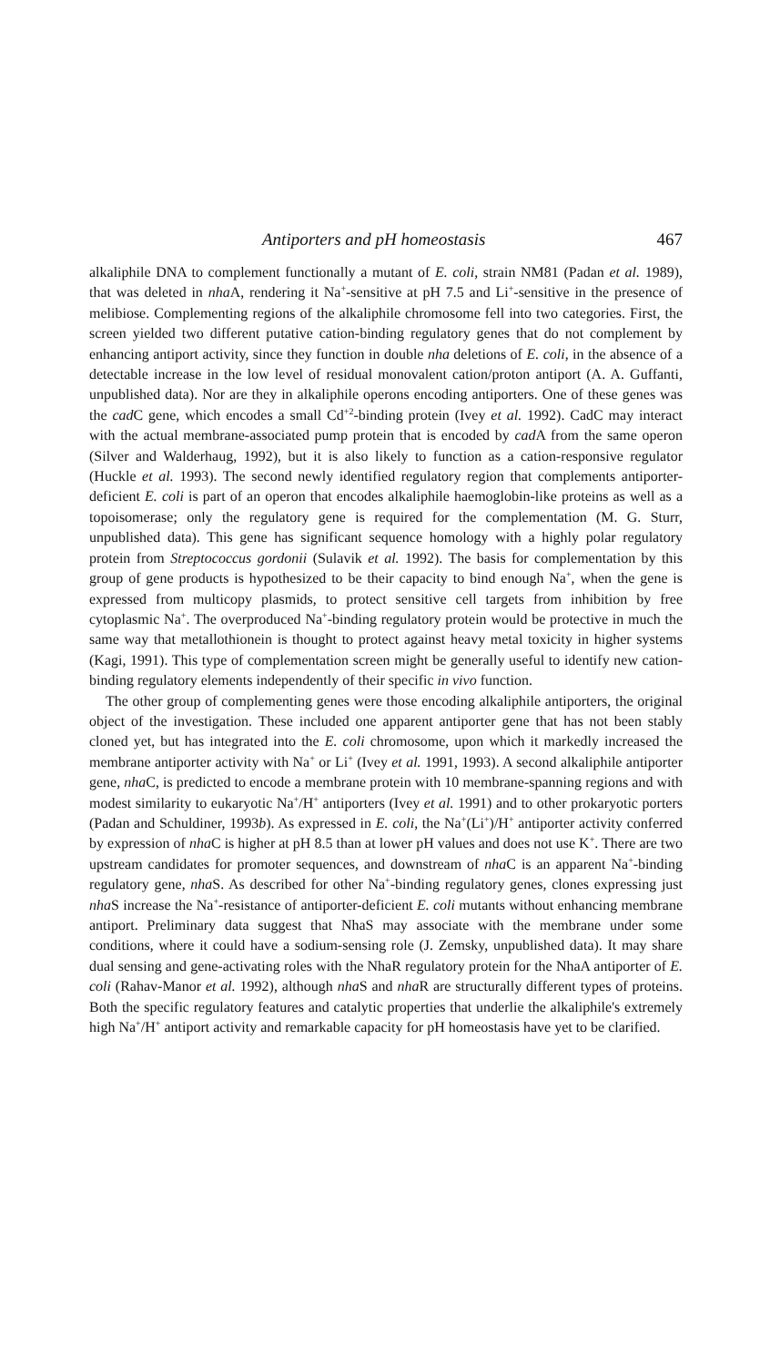Antiporters and pH homeostasis 467
alkaliphile DNA to complement functionally a mutant of E. coli, strain NM81 (Padan et al. 1989), that was deleted in nha A, rendering it Na<sup>+</sup>-sensitive at pH 7.5 and Li<sup>+</sup>-sensitive in the presence of melibiose. Complementing regions of the alkaliphile chromosome fell into two categories. First, the screen yielded two different putative cation-binding regulatory genes that do not complement by enhancing antiport activity, since they function in double nha deletions of E. coli, in the absence of a detectable increase in the low level of residual monovalent cation/proton antiport (A. A. Guffanti, unpublished data). Nor are they in alkaliphile operons encoding antiporters. One of these genes was the cad C gene, which encodes a small Cd<sup>+2</sup>-binding protein (Ivey et al. 1992). CadC may interact with the actual membrane-associated pump protein that is encoded by cad A from the same operon (Silver and Walderhaug, 1992), but it is also likely to function as a cation-responsive regulator (Huckle et al. 1993). The second newly identified regulatory region that complements antiporter-deficient E. coli is part of an operon that encodes alkaliphile haemoglobin-like proteins as well as a topoisomerase; only the regulatory gene is required for the complementation (M. G. Sturr, unpublished data). This gene has significant sequence homology with a highly polar regulatory protein from Streptococcus gordonii (Sulavik et al. 1992). The basis for complementation by this group of gene products is hypothesized to be their capacity to bind enough Na<sup>+</sup>, when the gene is expressed from multicopy plasmids, to protect sensitive cell targets from inhibition by free cytoplasmic Na<sup>+</sup>. The overproduced Na<sup>+</sup>-binding regulatory protein would be protective in much the same way that metallothionein is thought to protect against heavy metal toxicity in higher systems (Kagi, 1991). This type of complementation screen might be generally useful to identify new cation-binding regulatory elements independently of their specific in vivo function.
The other group of complementing genes were those encoding alkaliphile antiporters, the original object of the investigation. These included one apparent antiporter gene that has not been stably cloned yet, but has integrated into the E. coli chromosome, upon which it markedly increased the membrane antiporter activity with Na<sup>+</sup> or Li<sup>+</sup> (Ivey et al. 1991, 1993). A second alkaliphile antiporter gene, nha C, is predicted to encode a membrane protein with 10 membrane-spanning regions and with modest similarity to eukaryotic Na<sup>+</sup>/H<sup>+</sup> antiporters (Ivey et al. 1991) and to other prokaryotic porters (Padan and Schuldiner, 1993b). As expressed in E. coli, the Na<sup>+</sup>(Li<sup>+</sup>)/H<sup>+</sup> antiporter activity conferred by expression of nha C is higher at pH 8.5 than at lower pH values and does not use K<sup>+</sup>. There are two upstream candidates for promoter sequences, and downstream of nha C is an apparent Na<sup>+</sup>-binding regulatory gene, nha S. As described for other Na<sup>+</sup>-binding regulatory genes, clones expressing just nha S increase the Na<sup>+</sup>-resistance of antiporter-deficient E. coli mutants without enhancing membrane antiport. Preliminary data suggest that NhaS may associate with the membrane under some conditions, where it could have a sodium-sensing role (J. Zemsky, unpublished data). It may share dual sensing and gene-activating roles with the NhaR regulatory protein for the NhaA antiporter of E. coli (Rahav-Manor et al. 1992), although nha S and nha R are structurally different types of proteins. Both the specific regulatory features and catalytic properties that underlie the alkaliphile's extremely high Na<sup>+</sup>/H<sup>+</sup> antiport activity and remarkable capacity for pH homeostasis have yet to be clarified.